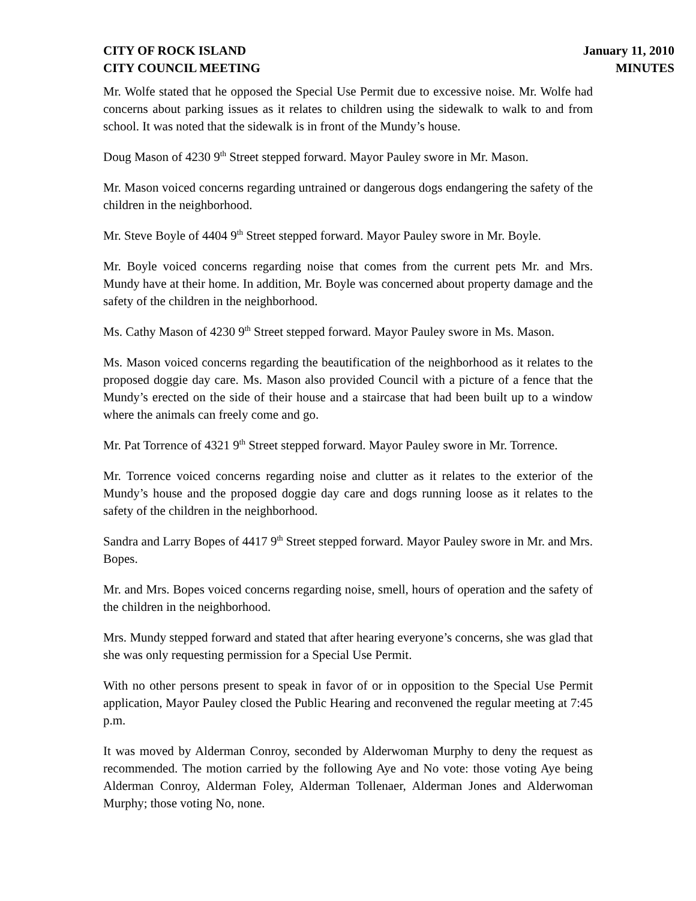CITY OF ROCK ISLAND
CITY COUNCIL MEETING
January 11, 2010
MINUTES
Mr. Wolfe stated that he opposed the Special Use Permit due to excessive noise. Mr. Wolfe had concerns about parking issues as it relates to children using the sidewalk to walk to and from school. It was noted that the sidewalk is in front of the Mundy’s house.
Doug Mason of 4230 9<sup>th</sup> Street stepped forward. Mayor Pauley swore in Mr. Mason.
Mr. Mason voiced concerns regarding untrained or dangerous dogs endangering the safety of the children in the neighborhood.
Mr. Steve Boyle of 4404 9<sup>th</sup> Street stepped forward. Mayor Pauley swore in Mr. Boyle.
Mr. Boyle voiced concerns regarding noise that comes from the current pets Mr. and Mrs. Mundy have at their home. In addition, Mr. Boyle was concerned about property damage and the safety of the children in the neighborhood.
Ms. Cathy Mason of 4230 9<sup>th</sup> Street stepped forward. Mayor Pauley swore in Ms. Mason.
Ms. Mason voiced concerns regarding the beautification of the neighborhood as it relates to the proposed doggie day care. Ms. Mason also provided Council with a picture of a fence that the Mundy’s erected on the side of their house and a staircase that had been built up to a window where the animals can freely come and go.
Mr. Pat Torrence of 4321 9<sup>th</sup> Street stepped forward. Mayor Pauley swore in Mr. Torrence.
Mr. Torrence voiced concerns regarding noise and clutter as it relates to the exterior of the Mundy’s house and the proposed doggie day care and dogs running loose as it relates to the safety of the children in the neighborhood.
Sandra and Larry Bopes of 4417 9<sup>th</sup> Street stepped forward. Mayor Pauley swore in Mr. and Mrs. Bopes.
Mr. and Mrs. Bopes voiced concerns regarding noise, smell, hours of operation and the safety of the children in the neighborhood.
Mrs. Mundy stepped forward and stated that after hearing everyone’s concerns, she was glad that she was only requesting permission for a Special Use Permit.
With no other persons present to speak in favor of or in opposition to the Special Use Permit application, Mayor Pauley closed the Public Hearing and reconvened the regular meeting at 7:45 p.m.
It was moved by Alderman Conroy, seconded by Alderwoman Murphy to deny the request as recommended. The motion carried by the following Aye and No vote: those voting Aye being Alderman Conroy, Alderman Foley, Alderman Tollenaer, Alderman Jones and Alderwoman Murphy; those voting No, none.